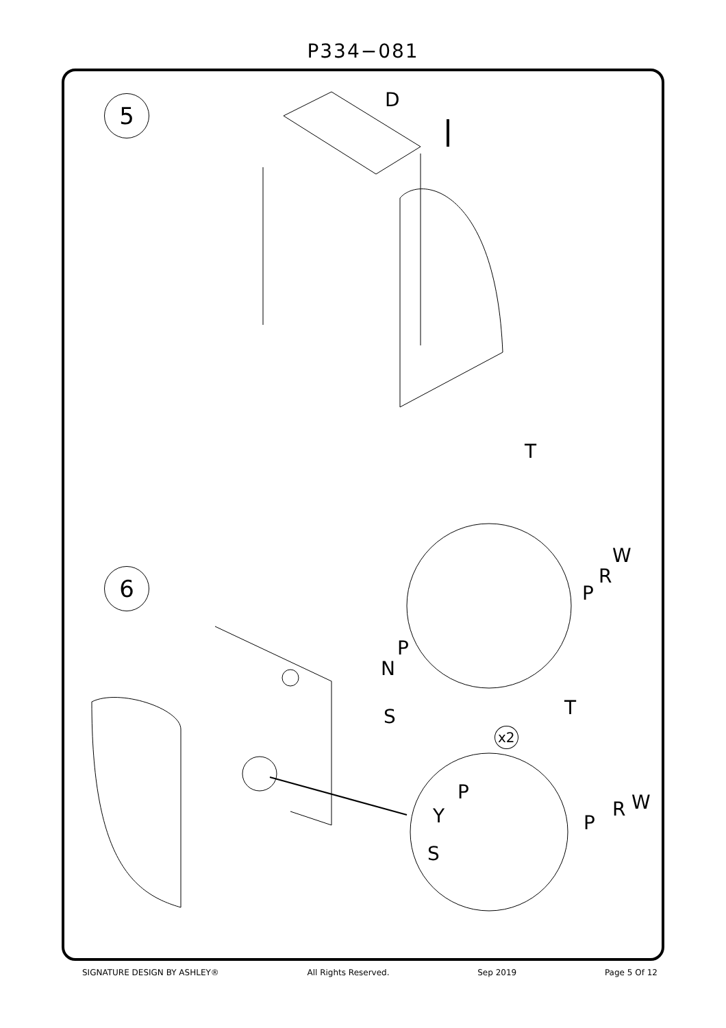P334−081
5
6
D
T
W
R
P
P
N
S T
x2
P
Y
S
W R
P
SIGNATURE DESIGN BY ASHLEY® All Rights Reserved. Sep 2019 Page 5 Of 12